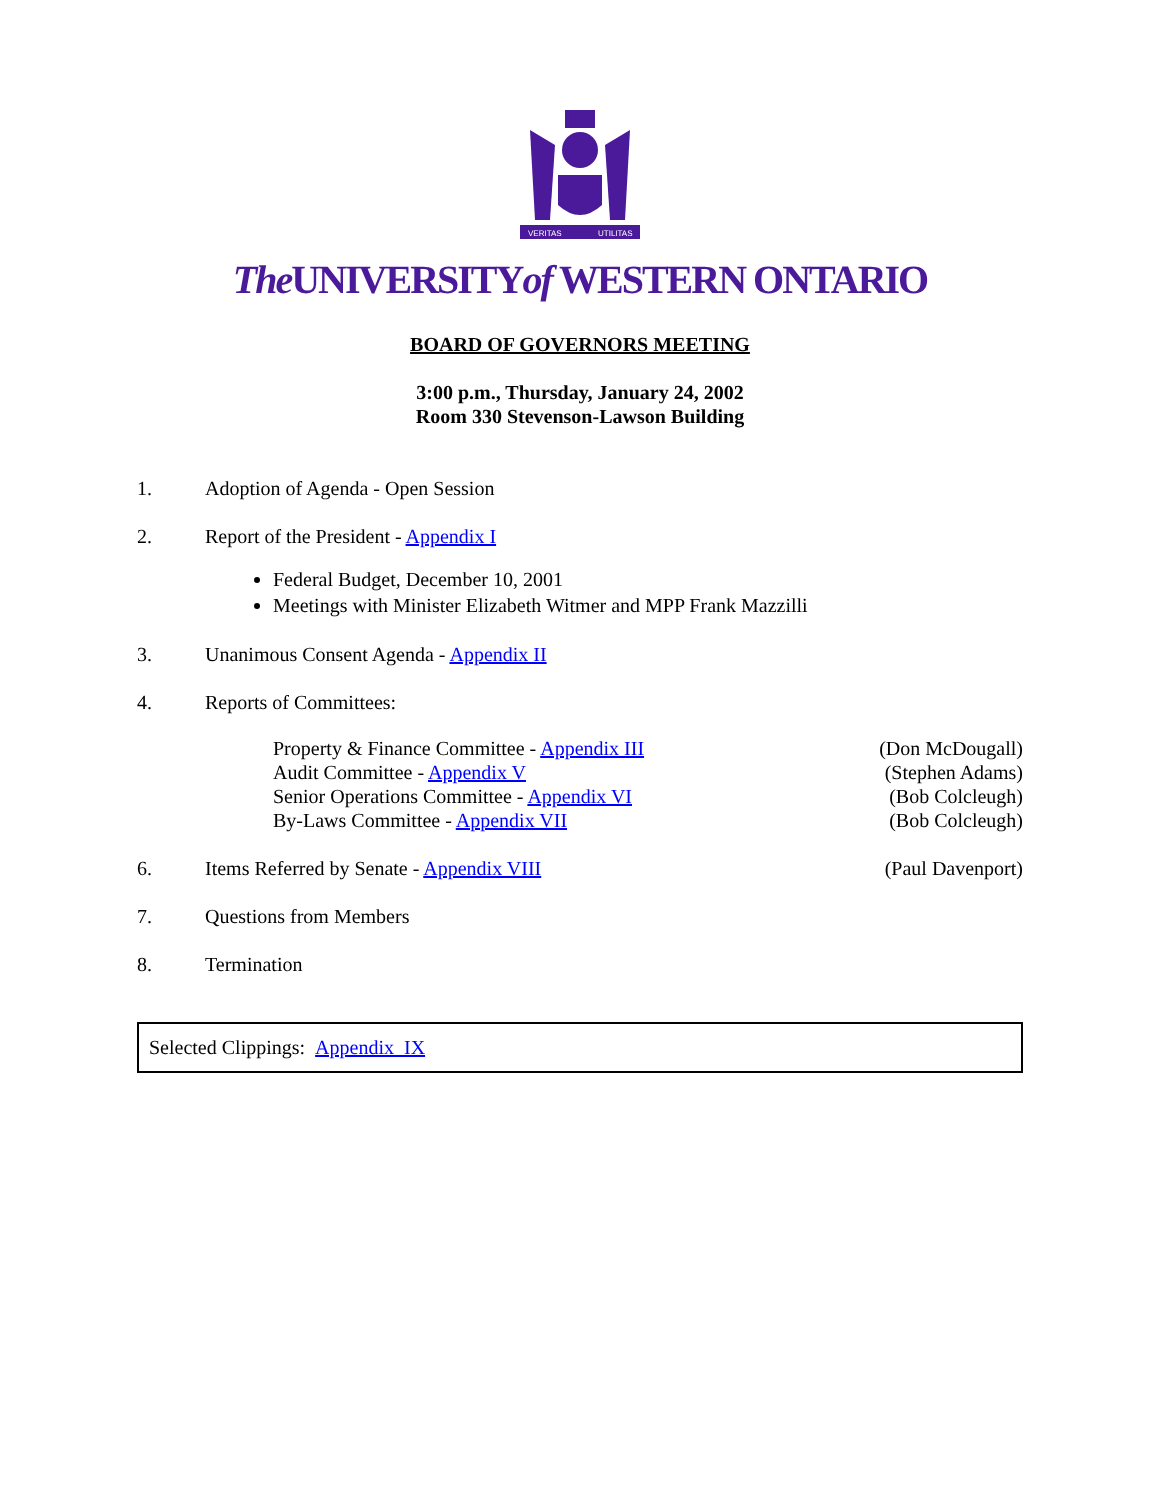VERITAS
UTILITAS
The UNIVERSITYof WESTERN ONTARIO
BOARD OF GOVERNORS MEETING
3:00 p.m., Thursday, January 24, 2002
Room 330 Stevenson-Lawson Building
1. Adoption of Agenda - Open Session
2. Report of the President - Appendix I
Federal Budget, December 10, 2001
Meetings with Minister Elizabeth Witmer and MPP Frank Mazzilli
3. Unanimous Consent Agenda - Appendix II
4. Reports of Committees:
Property & Finance Committee - Appendix III (Don McDougall)
Audit Committee - Appendix V (Stephen Adams)
Senior Operations Committee - Appendix VI (Bob Colcleugh)
By-Laws Committee - Appendix VII (Bob Colcleugh)
6. Items Referred by Senate - Appendix VIII
(Paul Davenport)
7. Questions from Members
8. Termination
Selected Clippings: Appendix IX